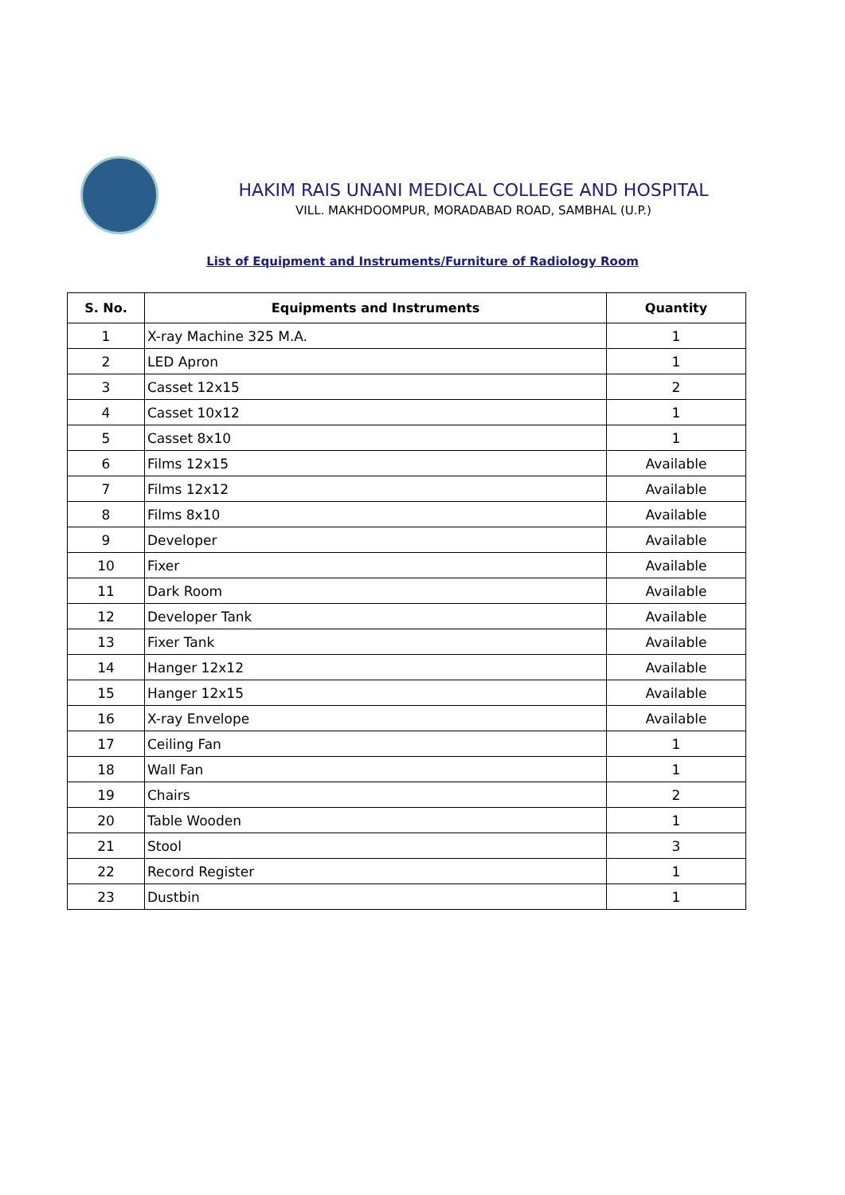HAKIM RAIS UNANI MEDICAL COLLEGE AND HOSPITAL
VILL. MAKHDOOMPUR, MORADABAD ROAD, SAMBHAL (U.P.)
List of Equipment and Instruments/Furniture of Radiology Room
| S. No. | Equipments and Instruments | Quantity |
| --- | --- | --- |
| 1 | X-ray Machine 325 M.A. | 1 |
| 2 | LED Apron | 1 |
| 3 | Casset 12x15 | 2 |
| 4 | Casset 10x12 | 1 |
| 5 | Casset 8x10 | 1 |
| 6 | Films 12x15 | Available |
| 7 | Films 12x12 | Available |
| 8 | Films 8x10 | Available |
| 9 | Developer | Available |
| 10 | Fixer | Available |
| 11 | Dark Room | Available |
| 12 | Developer Tank | Available |
| 13 | Fixer Tank | Available |
| 14 | Hanger 12x12 | Available |
| 15 | Hanger 12x15 | Available |
| 16 | X-ray Envelope | Available |
| 17 | Ceiling Fan | 1 |
| 18 | Wall Fan | 1 |
| 19 | Chairs | 2 |
| 20 | Table Wooden | 1 |
| 21 | Stool | 3 |
| 22 | Record Register | 1 |
| 23 | Dustbin | 1 |